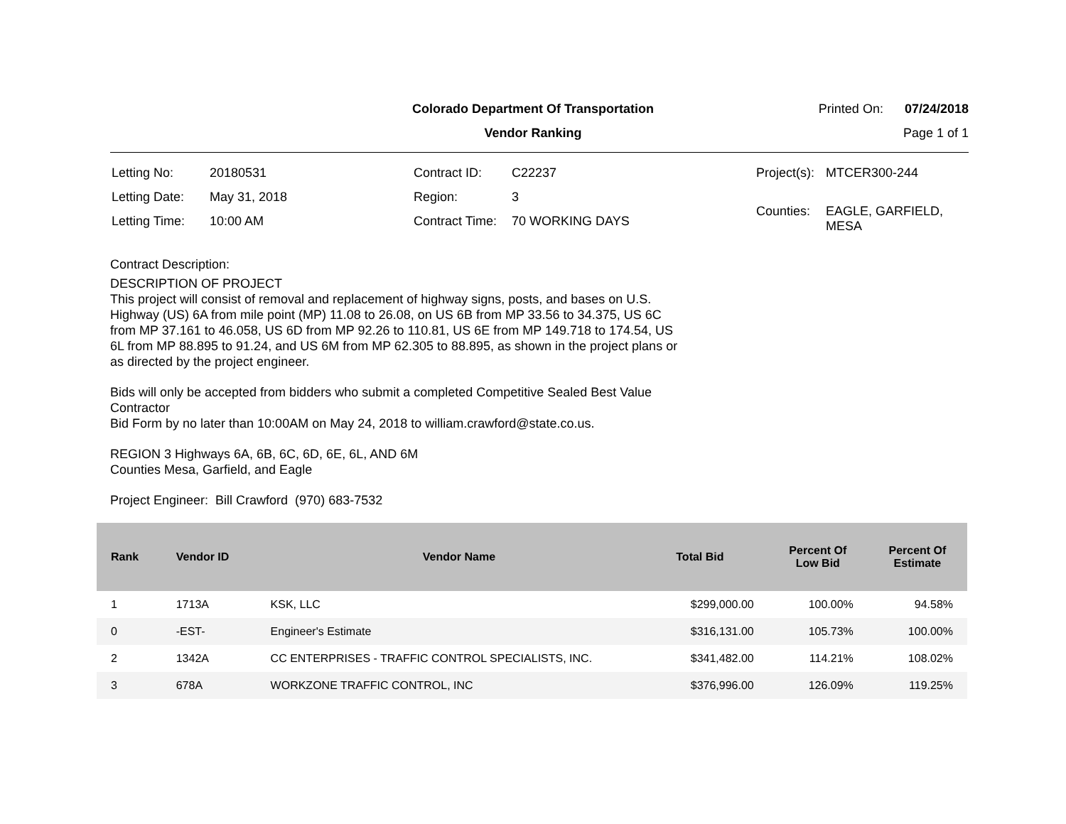Colorado Department Of Transportation
Vendor Ranking
Printed On: 07/24/2018
Page 1 of 1
| Letting No: | 20180531 |
| Letting Date: | May 31, 2018 |
| Letting Time: | 10:00 AM |
| Contract ID: | C22237 |
| Region: | 3 |
| Contract Time: | 70 WORKING DAYS |
| Project(s): | MTCER300-244 |
| Counties: | EAGLE, GARFIELD, MESA |
Contract Description:
DESCRIPTION OF PROJECT
This project will consist of removal and replacement of highway signs, posts, and bases on U.S. Highway (US) 6A from mile point (MP) 11.08 to 26.08, on US 6B from MP 33.56 to 34.375, US 6C from MP 37.161 to 46.058, US 6D from MP 92.26 to 110.81, US 6E from MP 149.718 to 174.54, US 6L from MP 88.895 to 91.24, and US 6M from MP 62.305 to 88.895, as shown in the project plans or as directed by the project engineer.
Bids will only be accepted from bidders who submit a completed Competitive Sealed Best Value Contractor
Bid Form by no later than 10:00AM on May 24, 2018 to william.crawford@state.co.us.
REGION 3 Highways 6A, 6B, 6C, 6D, 6E, 6L, AND 6M
Counties Mesa, Garfield, and Eagle
Project Engineer: Bill Crawford (970) 683-7532
| Rank | Vendor ID | Vendor Name | Total Bid | Percent Of Low Bid | Percent Of Estimate |
| --- | --- | --- | --- | --- | --- |
| 1 | 1713A | KSK, LLC | $299,000.00 | 100.00% | 94.58% |
| 0 | -EST- | Engineer's Estimate | $316,131.00 | 105.73% | 100.00% |
| 2 | 1342A | CC ENTERPRISES - TRAFFIC CONTROL SPECIALISTS, INC. | $341,482.00 | 114.21% | 108.02% |
| 3 | 678A | WORKZONE TRAFFIC CONTROL, INC | $376,996.00 | 126.09% | 119.25% |